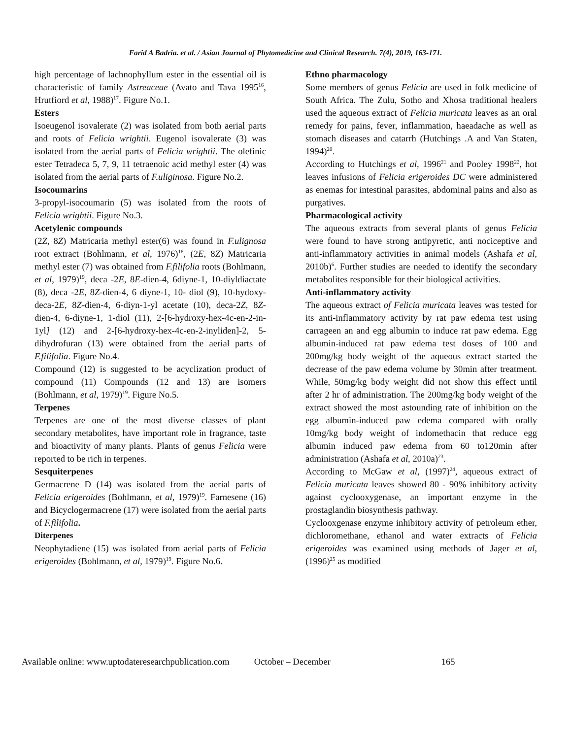Farid A Badria. et al. / Asian Journal of Phytomedicine and Clinical Research. 7(4), 2019, 163-171.
high percentage of lachnophyllum ester in the essential oil is characteristic of family Astreaceae (Avato and Tava 1995<sup>16</sup>, Hrutfiord et al, 1988)<sup>17</sup>. Figure No.1.
Esters
Isoeugenol isovalerate (2) was isolated from both aerial parts and roots of Felicia wrightii. Eugenol isovalerate (3) was isolated from the aerial parts of Felicia wrightii. The olefinic ester Tetradeca 5, 7, 9, 11 tetraenoic acid methyl ester (4) was isolated from the aerial parts of F.uliginosa. Figure No.2.
Isocoumarins
3-propyl-isocoumarin (5) was isolated from the roots of Felicia wrightii. Figure No.3.
Acetylenic compounds
(2Z, 8Z) Matricaria methyl ester(6) was found in F.ulignosa root extract (Bohlmann, et al, 1976)<sup>18</sup>, (2E, 8Z) Matricaria methyl ester (7) was obtained from F.filifolia roots (Bohlmann, et al, 1979)<sup>19</sup>, deca -2E, 8E-dien-4, 6diyne-1, 10-diyldiactate (8), deca -2E, 8Z-dien-4, 6 diyne-1, 10- diol (9), 10-hydoxy-deca-2E, 8Z-dien-4, 6-diyn-1-yl acetate (10), deca-2Z, 8Z-dien-4, 6-diyne-1, 1-diol (11), 2-[6-hydroxy-hex-4c-en-2-in-1yl] (12) and 2-[6-hydroxy-hex-4c-en-2-inyliden]-2, 5-dihydrofuran (13) were obtained from the aerial parts of F.filifolia. Figure No.4.
Compound (12) is suggested to be acyclization product of compound (11) Compounds (12 and 13) are isomers (Bohlmann, et al, 1979)<sup>19</sup>. Figure No.5.
Terpenes
Terpenes are one of the most diverse classes of plant secondary metabolites, have important role in fragrance, taste and bioactivity of many plants. Plants of genus Felicia were reported to be rich in terpenes.
Sesquiterpenes
Germacrene D (14) was isolated from the aerial parts of Felicia erigeroides (Bohlmann, et al, 1979)<sup>19</sup>. Farnesene (16) and Bicyclogermacrene (17) were isolated from the aerial parts of F.filifolia.
Diterpenes
Neophytadiene (15) was isolated from aerial parts of Felicia erigeroides (Bohlmann, et al, 1979)<sup>19</sup>. Figure No.6.
Ethno pharmacology
Some members of genus Felicia are used in folk medicine of South Africa. The Zulu, Sotho and Xhosa traditional healers used the aqueous extract of Felicia muricata leaves as an oral remedy for pains, fever, inflammation, haeadache as well as stomach diseases and catarrh (Hutchings .A and Van Staten, 1994)<sup>20</sup>.
According to Hutchings et al, 1996<sup>21</sup> and Pooley 1998<sup>22</sup>, hot leaves infusions of Felicia erigeroides DC were administered as enemas for intestinal parasites, abdominal pains and also as purgatives.
Pharmacological activity
The aqueous extracts from several plants of genus Felicia were found to have strong antipyretic, anti nociceptive and anti-inflammatory activities in animal models (Ashafa et al, 2010b)<sup>6</sup>. Further studies are needed to identify the secondary metabolites responsible for their biological activities.
Anti-inflammatory activity
The aqueous extract of Felicia muricata leaves was tested for its anti-inflammatory activity by rat paw edema test using carrageen an and egg albumin to induce rat paw edema. Egg albumin-induced rat paw edema test doses of 100 and 200mg/kg body weight of the aqueous extract started the decrease of the paw edema volume by 30min after treatment. While, 50mg/kg body weight did not show this effect until after 2 hr of administration. The 200mg/kg body weight of the extract showed the most astounding rate of inhibition on the egg albumin-induced paw edema compared with orally 10mg/kg body weight of indomethacin that reduce egg albumin induced paw edema from 60 to120min after administration (Ashafa et al, 2010a)<sup>23</sup>.
According to McGaw et al, (1997)<sup>24</sup>, aqueous extract of Felicia muricata leaves showed 80 - 90% inhibitory activity against cyclooxygenase, an important enzyme in the prostaglandin biosynthesis pathway.
Cyclooxgenase enzyme inhibitory activity of petroleum ether, dichloromethane, ethanol and water extracts of Felicia erigeroides was examined using methods of Jager et al, (1996)<sup>25</sup> as modified
Available online: www.uptodateresearchpublication.com October – December 165